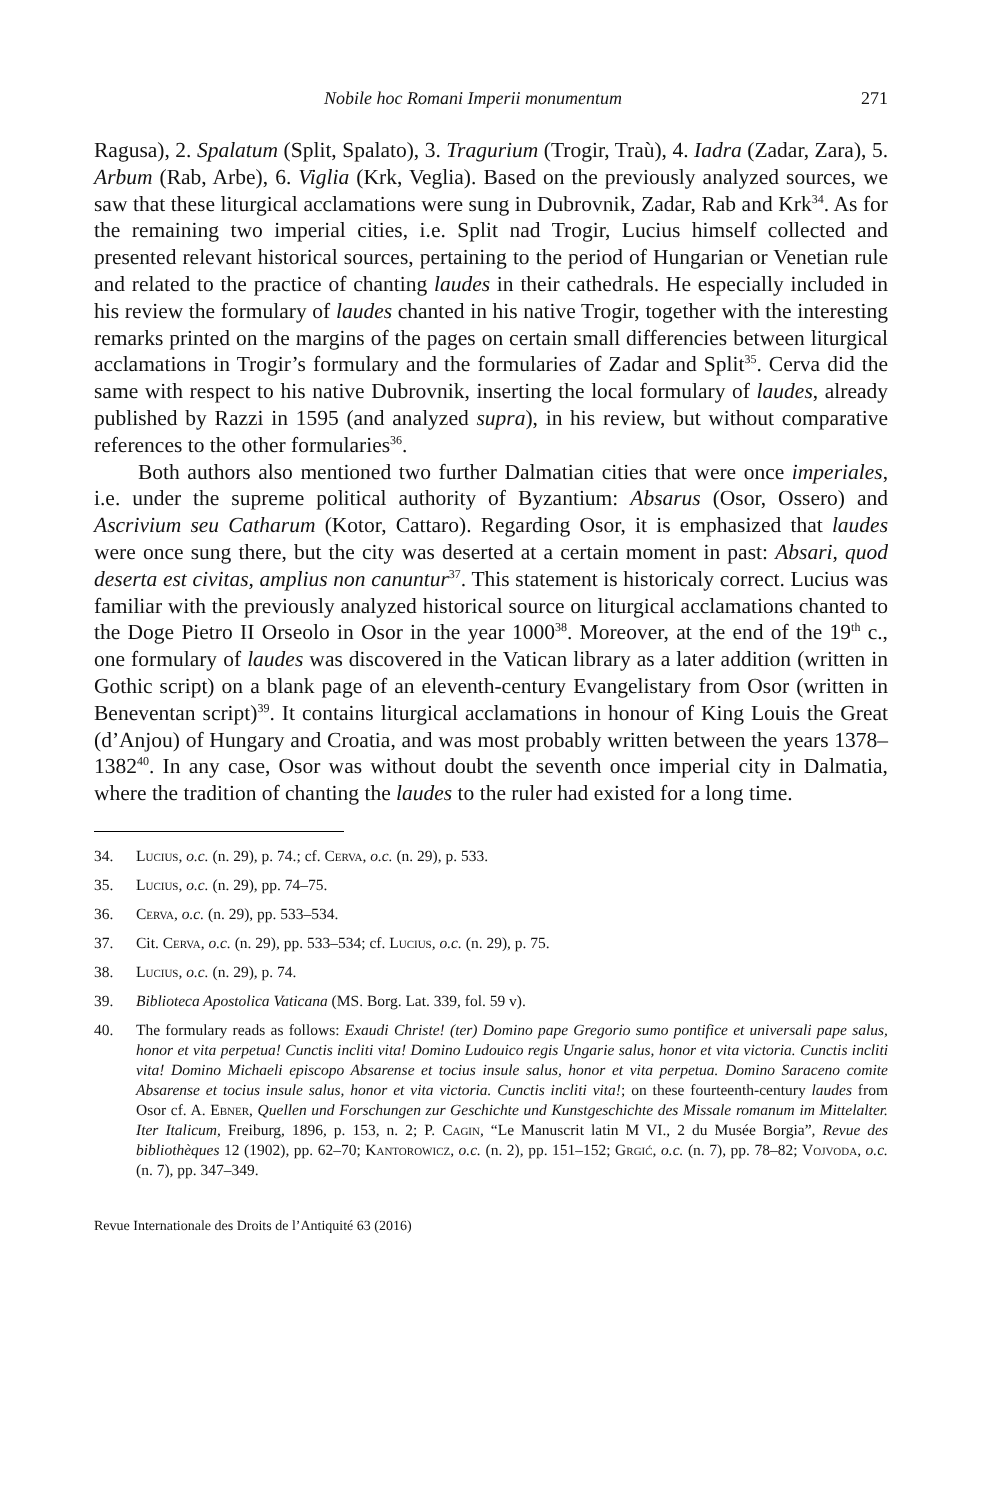Nobile hoc Romani Imperii monumentum 271
Ragusa), 2. Spalatum (Split, Spalato), 3. Tragurium (Trogir, Traù), 4. Iadra (Zadar, Zara), 5. Arbum (Rab, Arbe), 6. Viglia (Krk, Veglia). Based on the previously analyzed sources, we saw that these liturgical acclamations were sung in Dubrovnik, Zadar, Rab and Krk<sup>34</sup>. As for the remaining two imperial cities, i.e. Split nad Trogir, Lucius himself collected and presented relevant historical sources, pertaining to the period of Hungarian or Venetian rule and related to the practice of chanting laudes in their cathedrals. He especially included in his review the formulary of laudes chanted in his native Trogir, together with the interesting remarks printed on the margins of the pages on certain small differencies between liturgical acclamations in Trogir’s formulary and the formularies of Zadar and Split<sup>35</sup>. Cerva did the same with respect to his native Dubrovnik, inserting the local formulary of laudes, already published by Razzi in 1595 (and analyzed supra), in his review, but without comparative references to the other formularies<sup>36</sup>.
Both authors also mentioned two further Dalmatian cities that were once imperiales, i.e. under the supreme political authority of Byzantium: Absarus (Osor, Ossero) and Ascrivium seu Catharum (Kotor, Cattaro). Regarding Osor, it is emphasized that laudes were once sung there, but the city was deserted at a certain moment in past: Absari, quod deserta est civitas, amplius non canuntur<sup>37</sup>. This statement is historicaly correct. Lucius was familiar with the previously analyzed historical source on liturgical acclamations chanted to the Doge Pietro II Orseolo in Osor in the year 1000<sup>38</sup>. Moreover, at the end of the 19<sup>th</sup> c., one formulary of laudes was discovered in the Vatican library as a later addition (written in Gothic script) on a blank page of an eleventh-century Evangelistary from Osor (written in Beneventan script)<sup>39</sup>. It contains liturgical acclamations in honour of King Louis the Great (d’Anjou) of Hungary and Croatia, and was most probably written between the years 1378–1382<sup>40</sup>. In any case, Osor was without doubt the seventh once imperial city in Dalmatia, where the tradition of chanting the laudes to the ruler had existed for a long time.
34. Lucius, o.c. (n. 29), p. 74.; cf. Cerva, o.c. (n. 29), p. 533.
35. Lucius, o.c. (n. 29), pp. 74–75.
36. Cerva, o.c. (n. 29), pp. 533–534.
37. Cit. Cerva, o.c. (n. 29), pp. 533–534; cf. Lucius, o.c. (n. 29), p. 75.
38. Lucius, o.c. (n. 29), p. 74.
39. Biblioteca Apostolica Vaticana (MS. Borg. Lat. 339, fol. 59 v).
40. The formulary reads as follows: Exaudi Christe! (ter) Domino pape Gregorio sumo pontifice et universali pape salus, honor et vita perpetua! Cunctis incliti vita! Domino Ludouico regis Ungarie salus, honor et vita victoria. Cunctis incliti vita! Domino Michaeli episcopo Absarense et tocius insule salus, honor et vita perpetua. Domino Saraceno comite Absarense et tocius insule salus, honor et vita victoria. Cunctis incliti vita!; on these fourteenth-century laudes from Osor cf. A. Ebner, Quellen und Forschungen zur Geschichte und Kunstgeschichte des Missale romanum im Mittelalter. Iter Italicum, Freiburg, 1896, p. 153, n. 2; P. Cagin, “Le Manuscrit latin M VI., 2 du Musée Borgia”, Revue des bibliothèques 12 (1902), pp. 62–70; Kantorowicz, o.c. (n. 2), pp. 151–152; Grgić, o.c. (n. 7), pp. 78–82; Vojvoda, o.c. (n. 7), pp. 347–349.
Revue Internationale des Droits de l’Antiquité 63 (2016)